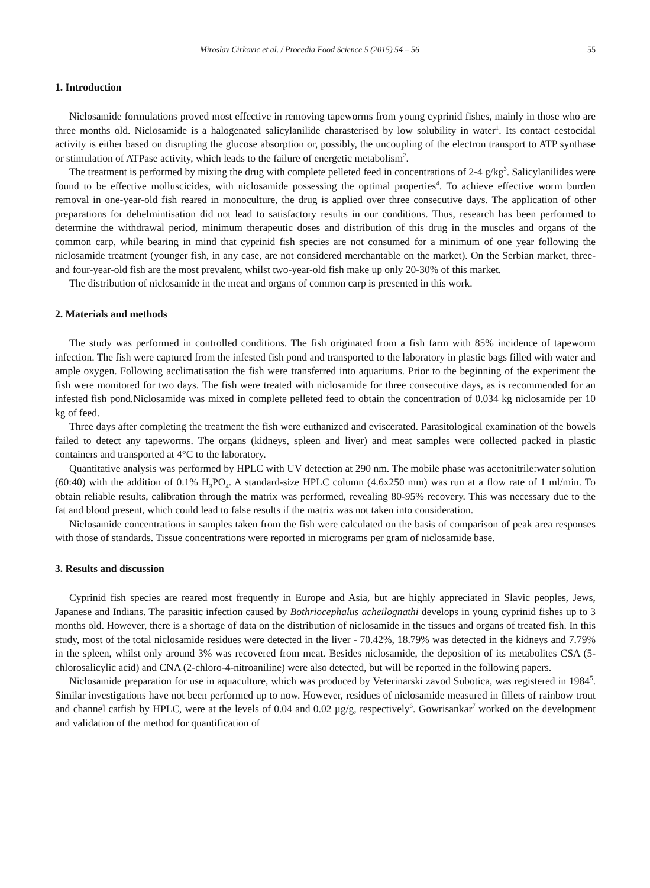Miroslav Cirkovic et al. / Procedia Food Science 5 (2015) 54 – 56 55
1. Introduction
Niclosamide formulations proved most effective in removing tapeworms from young cyprinid fishes, mainly in those who are three months old. Niclosamide is a halogenated salicylanilide charasterised by low solubility in water<sup>1</sup>. Its contact cestocidal activity is either based on disrupting the glucose absorption or, possibly, the uncoupling of the electron transport to ATP synthase or stimulation of ATPase activity, which leads to the failure of energetic metabolism<sup>2</sup>.
The treatment is performed by mixing the drug with complete pelleted feed in concentrations of 2-4 g/kg<sup>3</sup>. Salicylanilides were found to be effective molluscicides, with niclosamide possessing the optimal properties<sup>4</sup>. To achieve effective worm burden removal in one-year-old fish reared in monoculture, the drug is applied over three consecutive days. The application of other preparations for dehelmintisation did not lead to satisfactory results in our conditions. Thus, research has been performed to determine the withdrawal period, minimum therapeutic doses and distribution of this drug in the muscles and organs of the common carp, while bearing in mind that cyprinid fish species are not consumed for a minimum of one year following the niclosamide treatment (younger fish, in any case, are not considered merchantable on the market). On the Serbian market, three- and four-year-old fish are the most prevalent, whilst two-year-old fish make up only 20-30% of this market.
The distribution of niclosamide in the meat and organs of common carp is presented in this work.
2. Materials and methods
The study was performed in controlled conditions. The fish originated from a fish farm with 85% incidence of tapeworm infection. The fish were captured from the infested fish pond and transported to the laboratory in plastic bags filled with water and ample oxygen. Following acclimatisation the fish were transferred into aquariums. Prior to the beginning of the experiment the fish were monitored for two days. The fish were treated with niclosamide for three consecutive days, as is recommended for an infested fish pond.Niclosamide was mixed in complete pelleted feed to obtain the concentration of 0.034 kg niclosamide per 10 kg of feed.
Three days after completing the treatment the fish were euthanized and eviscerated. Parasitological examination of the bowels failed to detect any tapeworms. The organs (kidneys, spleen and liver) and meat samples were collected packed in plastic containers and transported at 4°C to the laboratory.
Quantitative analysis was performed by HPLC with UV detection at 290 nm. The mobile phase was acetonitrile:water solution (60:40) with the addition of 0.1% H<sub>3</sub>PO<sub>4</sub>. A standard-size HPLC column (4.6x250 mm) was run at a flow rate of 1 ml/min. To obtain reliable results, calibration through the matrix was performed, revealing 80-95% recovery. This was necessary due to the fat and blood present, which could lead to false results if the matrix was not taken into consideration.
Niclosamide concentrations in samples taken from the fish were calculated on the basis of comparison of peak area responses with those of standards. Tissue concentrations were reported in micrograms per gram of niclosamide base.
3. Results and discussion
Cyprinid fish species are reared most frequently in Europe and Asia, but are highly appreciated in Slavic peoples, Jews, Japanese and Indians. The parasitic infection caused by Bothriocephalus acheilognathi develops in young cyprinid fishes up to 3 months old. However, there is a shortage of data on the distribution of niclosamide in the tissues and organs of treated fish. In this study, most of the total niclosamide residues were detected in the liver - 70.42%, 18.79% was detected in the kidneys and 7.79% in the spleen, whilst only around 3% was recovered from meat. Besides niclosamide, the deposition of its metabolites CSA (5-chlorosalicylic acid) and CNA (2-chloro-4-nitroaniline) were also detected, but will be reported in the following papers.
Niclosamide preparation for use in aquaculture, which was produced by Veterinarski zavod Subotica, was registered in 1984<sup>5</sup>. Similar investigations have not been performed up to now. However, residues of niclosamide measured in fillets of rainbow trout and channel catfish by HPLC, were at the levels of 0.04 and 0.02 µg/g, respectively<sup>6</sup>. Gowrisankar<sup>7</sup> worked on the development and validation of the method for quantification of